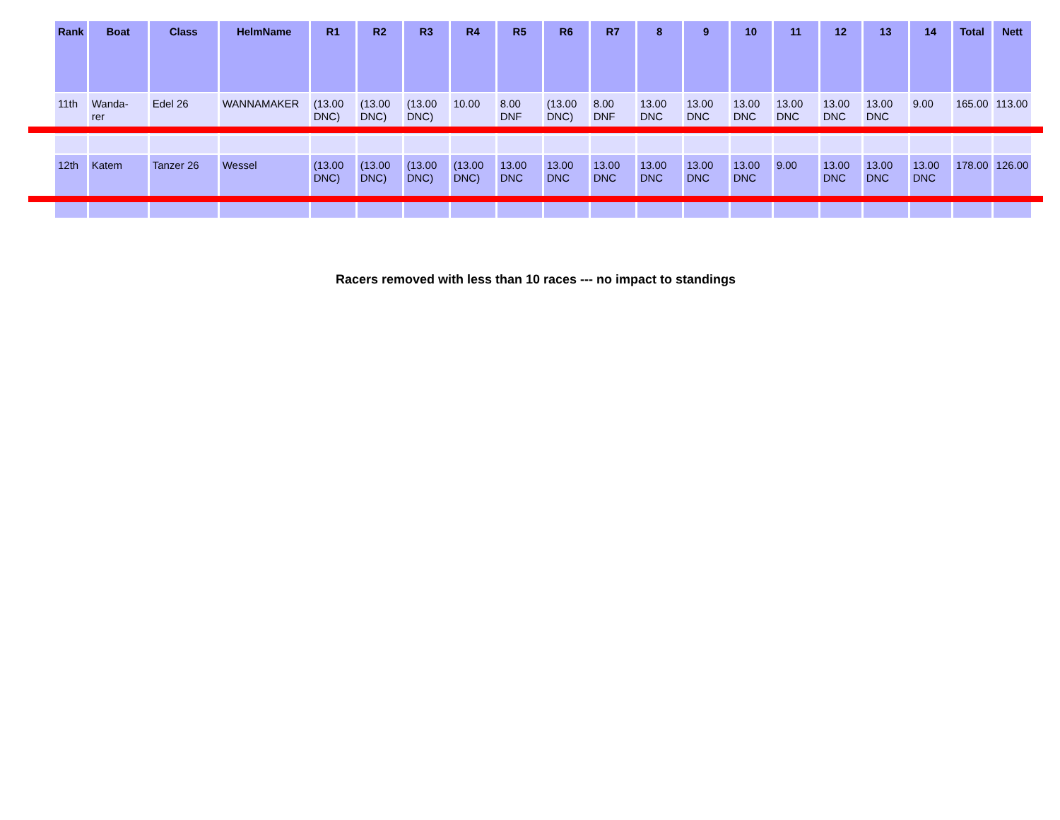| Rank | Boat | Class | HelmName | R1 | R2 | R3 | R4 | R5 | R6 | R7 | 8 | 9 | 10 | 11 | 12 | 13 | 14 | Total | Nett |
| --- | --- | --- | --- | --- | --- | --- | --- | --- | --- | --- | --- | --- | --- | --- | --- | --- | --- | --- | --- |
| 11th | Wanda- rer | Edel 26 | WANNAMAKER | (13.00 DNC) | (13.00 DNC) | (13.00 DNC) | 10.00 | 8.00 DNF | (13.00 DNC) | 8.00 DNF | 13.00 DNC | 13.00 DNC | 13.00 DNC | 13.00 DNC | 13.00 DNC | 13.00 DNC | 9.00 | 165.00 | 113.00 |
| 12th | Katem | Tanzer 26 | Wessel | (13.00 DNC) | (13.00 DNC) | (13.00 DNC) | (13.00 DNC) | 13.00 DNC | 13.00 DNC | 13.00 DNC | 13.00 DNC | 13.00 DNC | 13.00 DNC | 9.00 | 13.00 DNC | 13.00 DNC | 13.00 DNC | 178.00 | 126.00 |
Racers removed with less than 10 races --- no impact to standings